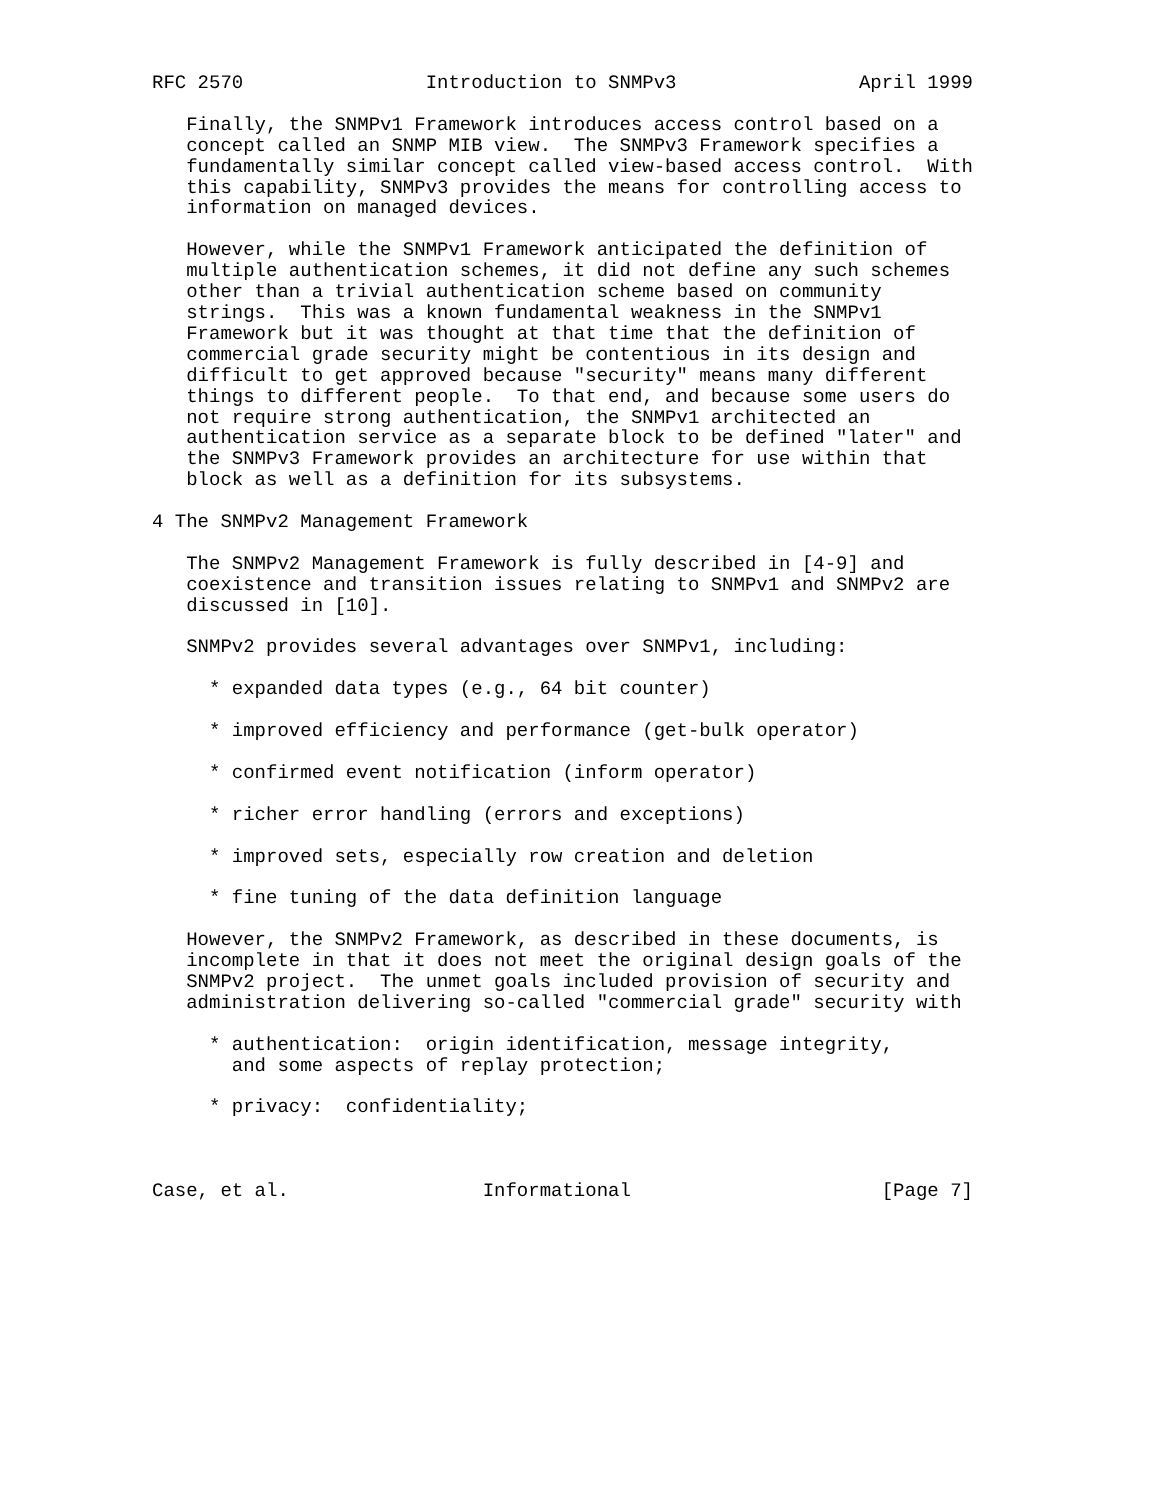RFC 2570                Introduction to SNMPv3                April 1999

   Finally, the SNMPv1 Framework introduces access control based on a
   concept called an SNMP MIB view.  The SNMPv3 Framework specifies a
   fundamentally similar concept called view-based access control.  With
   this capability, SNMPv3 provides the means for controlling access to
   information on managed devices.

   However, while the SNMPv1 Framework anticipated the definition of
   multiple authentication schemes, it did not define any such schemes
   other than a trivial authentication scheme based on community
   strings.  This was a known fundamental weakness in the SNMPv1
   Framework but it was thought at that time that the definition of
   commercial grade security might be contentious in its design and
   difficult to get approved because "security" means many different
   things to different people.  To that end, and because some users do
   not require strong authentication, the SNMPv1 architected an
   authentication service as a separate block to be defined "later" and
   the SNMPv3 Framework provides an architecture for use within that
   block as well as a definition for its subsystems.

4 The SNMPv2 Management Framework

   The SNMPv2 Management Framework is fully described in [4-9] and
   coexistence and transition issues relating to SNMPv1 and SNMPv2 are
   discussed in [10].

   SNMPv2 provides several advantages over SNMPv1, including:

     * expanded data types (e.g., 64 bit counter)

     * improved efficiency and performance (get-bulk operator)

     * confirmed event notification (inform operator)

     * richer error handling (errors and exceptions)

     * improved sets, especially row creation and deletion

     * fine tuning of the data definition language

   However, the SNMPv2 Framework, as described in these documents, is
   incomplete in that it does not meet the original design goals of the
   SNMPv2 project.  The unmet goals included provision of security and
   administration delivering so-called "commercial grade" security with

     * authentication:  origin identification, message integrity,
       and some aspects of replay protection;

     * privacy:  confidentiality;



Case, et al.                 Informational                      [Page 7]